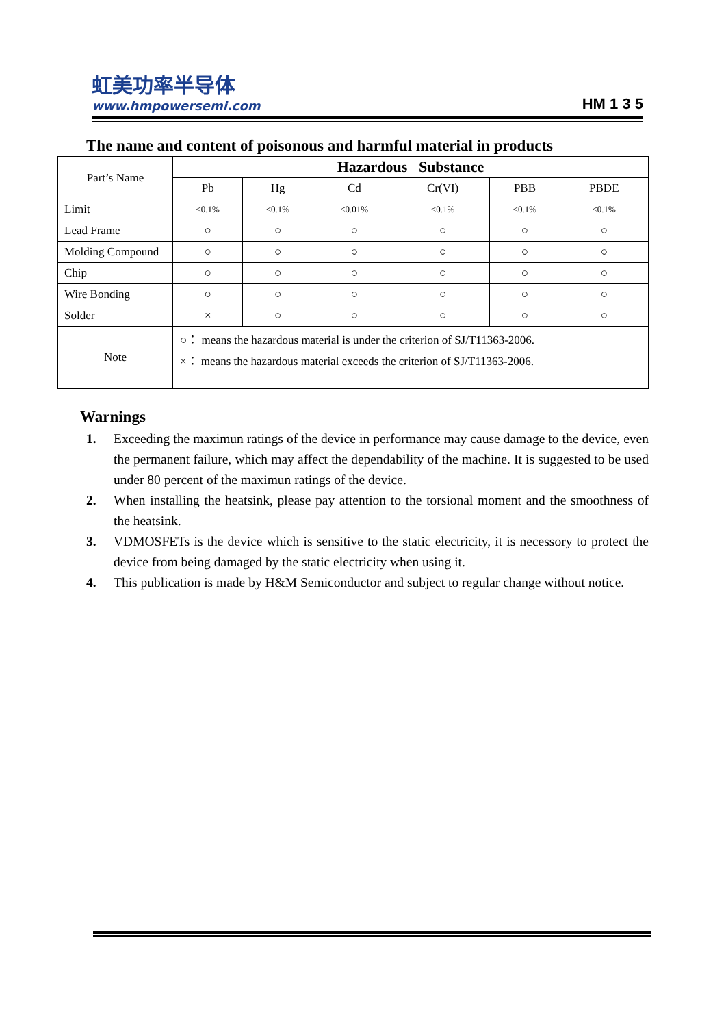虹美功率半导体
www.hmpowersemi.com
HM 1 3 5
The name and content of poisonous and harmful material in products
| Part’s Name | Hazardous Substance | | | | | |
| | Pb | Hg | Cd | Cr(VI) | PBB | PBDE |
| Limit | ≤0.1% | ≤0.1% | ≤0.01% | ≤0.1% | ≤0.1% | ≤0.1% |
| Lead Frame | ○ | ○ | ○ | ○ | ○ | ○ |
| Molding Compound | ○ | ○ | ○ | ○ | ○ | ○ |
| Chip | ○ | ○ | ○ | ○ | ○ | ○ |
| Wire Bonding | ○ | ○ | ○ | ○ | ○ | ○ |
| Solder | × | ○ | ○ | ○ | ○ | ○ |
| Note | ○： means the hazardous material is under the criterion of SJ/T11363-2006. ×： means the hazardous material exceeds the criterion of SJ/T11363-2006. | | | | | |
Warnings
1. Exceeding the maximun ratings of the device in performance may cause damage to the device, even the permanent failure, which may affect the dependability of the machine. It is suggested to be used under 80 percent of the maximun ratings of the device.
2. When installing the heatsink, please pay attention to the torsional moment and the smoothness of the heatsink.
3. VDMOSFETs is the device which is sensitive to the static electricity, it is necessory to protect the device from being damaged by the static electricity when using it.
4. This publication is made by H&M Semiconductor and subject to regular change without notice.